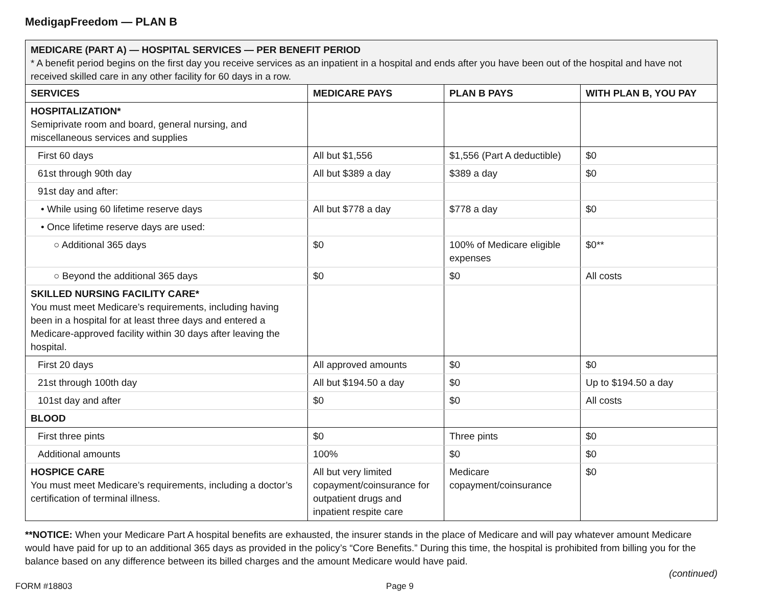MedigapFreedom — PLAN B
| MEDICARE (PART A) — HOSPITAL SERVICES — PER BENEFIT PERIOD * A benefit period begins on the first day you receive services as an inpatient in a hospital and ends after you have been out of the hospital and have not received skilled care in any other facility for 60 days in a row. | | | |
| SERVICES | MEDICARE PAYS | PLAN B PAYS | WITH PLAN B, YOU PAY |
| HOSPITALIZATION* Semiprivate room and board, general nursing, and miscellaneous services and supplies | | | |
| First 60 days | All but $1,556 | $1,556 (Part A deductible) | $0 |
| 61st through 90th day | All but $389 a day | $389 a day | $0 |
| 91st day and after: | | | |
| • While using 60 lifetime reserve days | All but $778 a day | $778 a day | $0 |
| • Once lifetime reserve days are used: | | | |
| ○ Additional 365 days | $0 | 100% of Medicare eligible expenses | $0** |
| ○ Beyond the additional 365 days | $0 | $0 | All costs |
| SKILLED NURSING FACILITY CARE* You must meet Medicare’s requirements, including having been in a hospital for at least three days and entered a Medicare-approved facility within 30 days after leaving the hospital. | | | |
| First 20 days | All approved amounts | $0 | $0 |
| 21st through 100th day | All but $194.50 a day | $0 | Up to $194.50 a day |
| 101st day and after | $0 | $0 | All costs |
| BLOOD | | | |
| First three pints | $0 | Three pints | $0 |
| Additional amounts | 100% | $0 | $0 |
| HOSPICE CARE You must meet Medicare’s requirements, including a doctor’s certification of terminal illness. | All but very limited copayment/coinsurance for outpatient drugs and inpatient respite care | Medicare copayment/coinsurance | $0 |
**NOTICE: When your Medicare Part A hospital benefits are exhausted, the insurer stands in the place of Medicare and will pay whatever amount Medicare would have paid for up to an additional 365 days as provided in the policy’s “Core Benefits.” During this time, the hospital is prohibited from billing you for the balance based on any difference between its billed charges and the amount Medicare would have paid.
(continued)
FORM #18803 Page 9